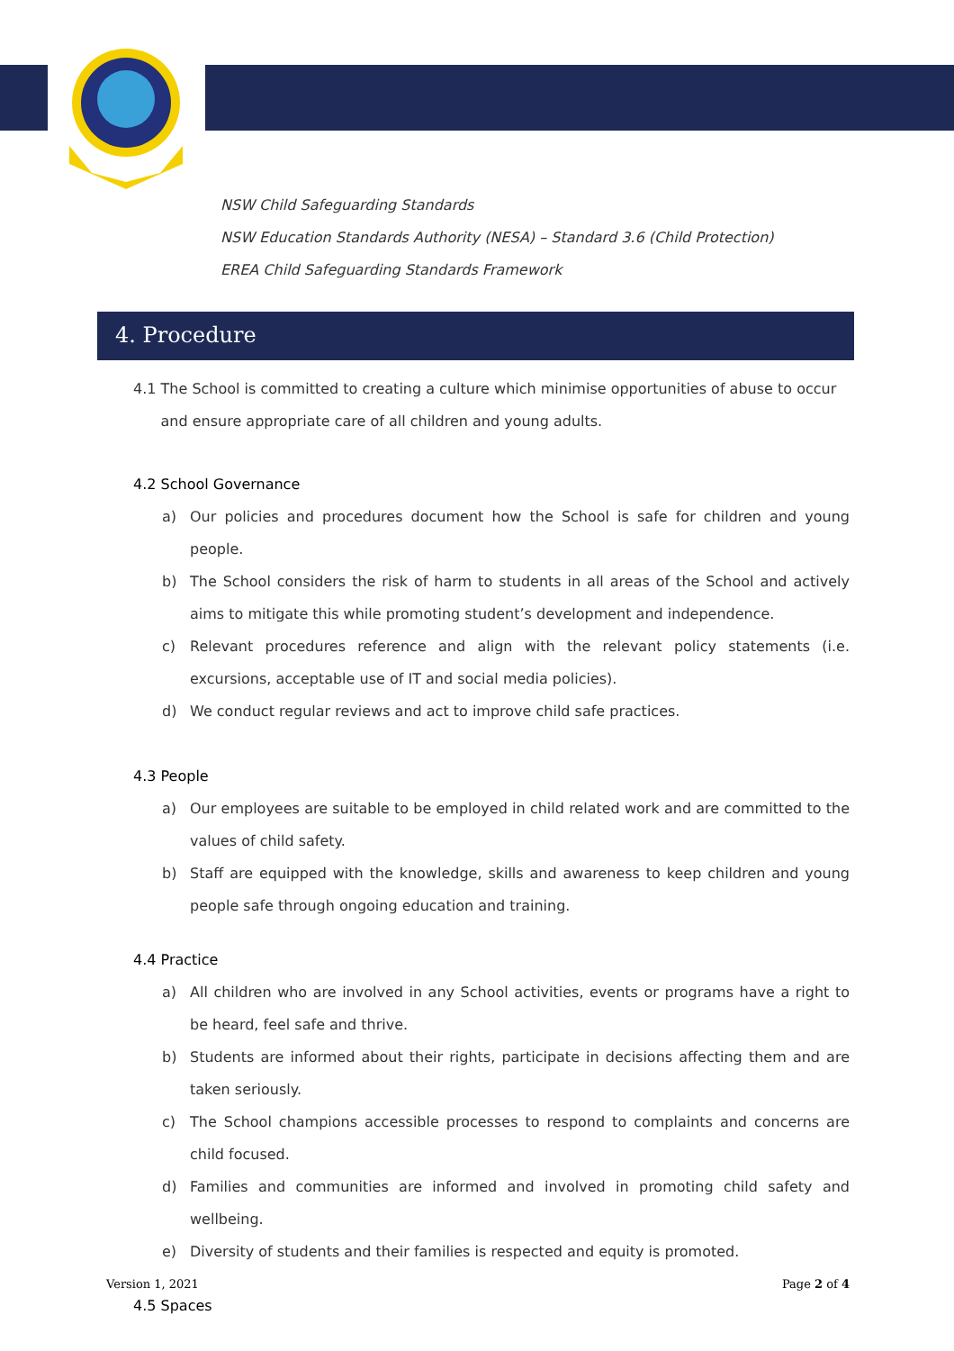NSW Child Safeguarding Standards
NSW Education Standards Authority (NESA) – Standard 3.6 (Child Protection)
EREA Child Safeguarding Standards Framework
4. Procedure
4.1 The School is committed to creating a culture which minimise opportunities of abuse to occur
and ensure appropriate care of all children and young adults.
4.2 School Governance
a) Our policies and procedures document how the School is safe for children and young people.
b) The School considers the risk of harm to students in all areas of the School and actively aims to mitigate this while promoting student’s development and independence.
c) Relevant procedures reference and align with the relevant policy statements (i.e. excursions, acceptable use of IT and social media policies).
d) We conduct regular reviews and act to improve child safe practices.
4.3 People
a) Our employees are suitable to be employed in child related work and are committed to the values of child safety.
b) Staff are equipped with the knowledge, skills and awareness to keep children and young people safe through ongoing education and training.
4.4 Practice
a) All children who are involved in any School activities, events or programs have a right to be heard, feel safe and thrive.
b) Students are informed about their rights, participate in decisions affecting them and are taken seriously.
c) The School champions accessible processes to respond to complaints and concerns are child focused.
d) Families and communities are informed and involved in promoting child safety and wellbeing.
e) Diversity of students and their families is respected and equity is promoted.
4.5 Spaces
Version 1, 2021 Page 2 of 4